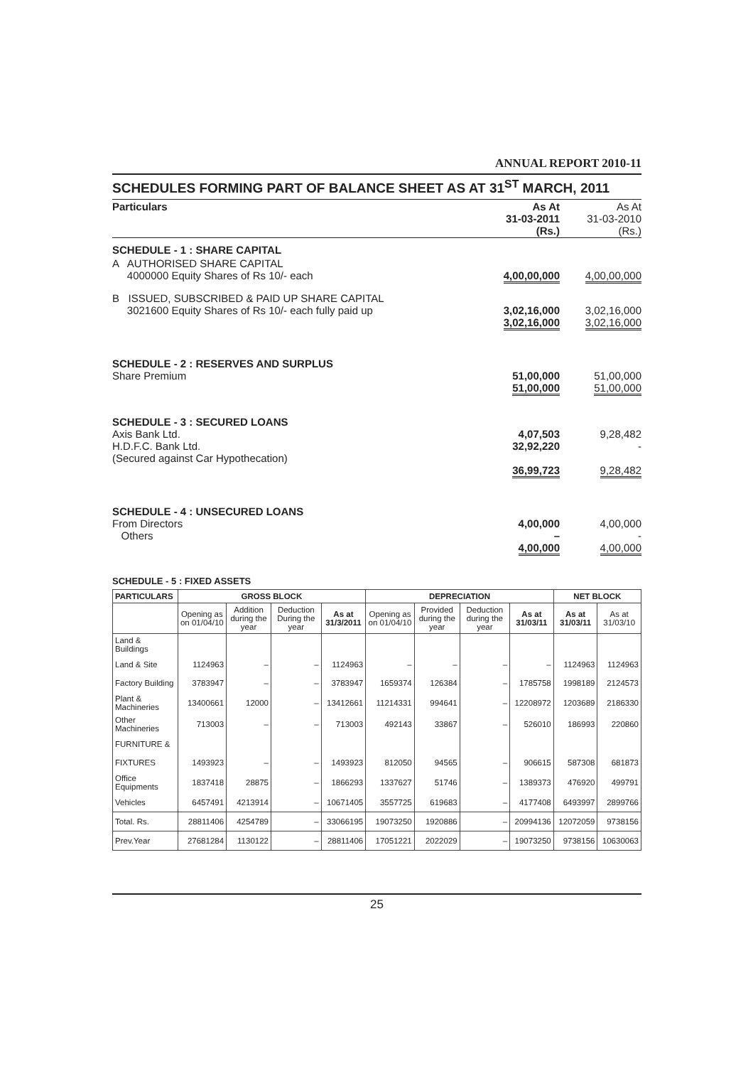ANNUAL REPORT 2010-11
SCHEDULES FORMING PART OF BALANCE SHEET AS AT 31<sup>ST</sup> MARCH, 2011
| Particulars | As At 31-03-2011 (Rs.) | As At 31-03-2010 (Rs.) |
| SCHEDULE - 1 : SHARE CAPITAL | | |
| A AUTHORISED SHARE CAPITAL 4000000 Equity Shares of Rs 10/- each | 4,00,00,000 | 4,00,00,000 |
| B ISSUED, SUBSCRIBED & PAID UP SHARE CAPITAL 3021600 Equity Shares of Rs 10/- each fully paid up | 3,02,16,000 3,02,16,000 | 3,02,16,000 3,02,16,000 |
| SCHEDULE - 2 : RESERVES AND SURPLUS Share Premium | 51,00,000 51,00,000 | 51,00,000 51,00,000 |
| SCHEDULE - 3 : SECURED LOANS Axis Bank Ltd. H.D.F.C. Bank Ltd. (Secured against Car Hypothecation) | 4,07,503 32,92,220 36,99,723 | 9,28,482 - 9,28,482 |
| SCHEDULE - 4 : UNSECURED LOANS From Directors Others | 4,00,000 – 4,00,000 | 4,00,000 - 4,00,000 |
SCHEDULE - 5 : FIXED ASSETS
| PARTICULARS | GROSS BLOCK | | | | DEPRECIATION | | | | NET BLOCK | |
| --- | --- | --- | --- | --- | --- | --- | --- | --- | --- | --- |
| | Opening as on 01/04/10 | Addition during the year | Deduction During the year | As at 31/3/2011 | Opening as on 01/04/10 | Provided during the year | Deduction during the year | As at 31/03/11 | As at 31/03/11 | As at 31/03/10 |
| Land & Buildings | | | | | | | | | | |
| Land & Site | 1124963 | – | – | 1124963 | – | – | – | – | 1124963 | 1124963 |
| Factory Building | 3783947 | – | – | 3783947 | 1659374 | 126384 | – | 1785758 | 1998189 | 2124573 |
| Plant & Machineries | 13400661 | 12000 | – | 13412661 | 11214331 | 994641 | – | 12208972 | 1203689 | 2186330 |
| Other Machineries | 713003 | – | – | 713003 | 492143 | 33867 | – | 526010 | 186993 | 220860 |
| FURNITURE & | | | | | | | | | | |
| FIXTURES | 1493923 | – | – | 1493923 | 812050 | 94565 | – | 906615 | 587308 | 681873 |
| Office Equipments | 1837418 | 28875 | – | 1866293 | 1337627 | 51746 | – | 1389373 | 476920 | 499791 |
| Vehicles | 6457491 | 4213914 | – | 10671405 | 3557725 | 619683 | – | 4177408 | 6493997 | 2899766 |
| Total. Rs. | 28811406 | 4254789 | – | 33066195 | 19073250 | 1920886 | – | 20994136 | 12072059 | 9738156 |
| Prev.Year | 27681284 | 1130122 | – | 28811406 | 17051221 | 2022029 | – | 19073250 | 9738156 | 10630063 |
25